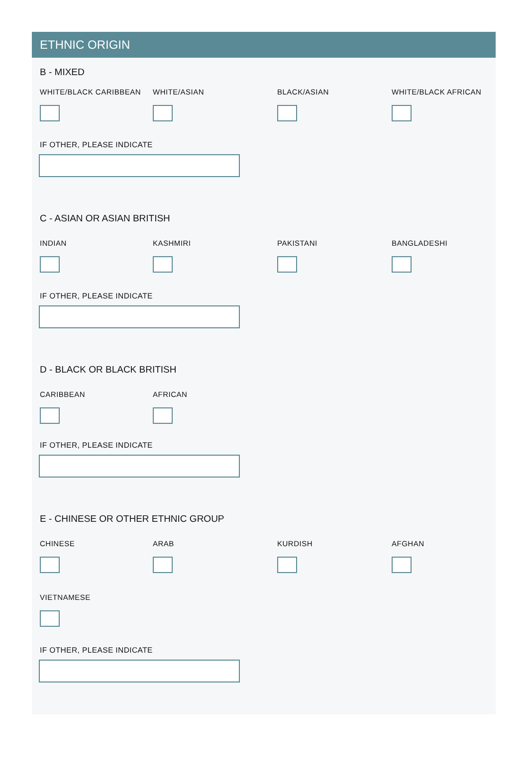ETHNIC ORIGIN
B - MIXED
WHITE/BLACK CARIBBEAN WHITE/ASIAN BLACK/ASIAN WHITE/BLACK AFRICAN
IF OTHER, PLEASE INDICATE
C - ASIAN OR ASIAN BRITISH
INDIAN KASHMIRI PAKISTANI BANGLADESHI
IF OTHER, PLEASE INDICATE
D - BLACK OR BLACK BRITISH
CARIBBEAN AFRICAN
IF OTHER, PLEASE INDICATE
E - CHINESE OR OTHER ETHNIC GROUP
CHINESE ARAB KURDISH AFGHAN
VIETNAMESE
IF OTHER, PLEASE INDICATE